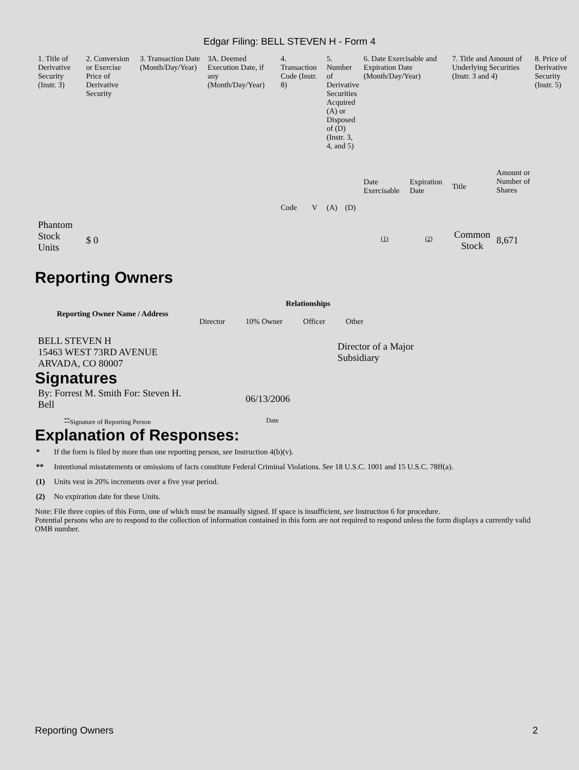Edgar Filing: BELL STEVEN H - Form 4
| 1. Title of Derivative Security (Instr. 3) | 2. Conversion or Exercise Price of Derivative Security | 3. Transaction Date (Month/Day/Year) | 3A. Deemed Execution Date, if any (Month/Day/Year) | 4. Transaction Code (Instr. 8) | | 5. Number of Derivative Securities Acquired (A) or Disposed of (D) (Instr. 3, 4, and 5) | | 6. Date Exercisable and Expiration Date (Month/Day/Year) | | 7. Title and Amount of Underlying Securities (Instr. 3 and 4) | | 8. Price of Derivative Security (Instr. 5) |
| --- | --- | --- | --- | --- | --- | --- | --- | --- | --- | --- | --- | --- |
| | | | | Code | V | (A) | (D) | Date Exercisable | Expiration Date | Title | Amount or Number of Shares | |
| Phantom Stock Units | $ 0 | | | | | | | <sup>(1)</sup> | <sup>(2)</sup> | Common Stock | 8,671 | |
Reporting Owners
| Reporting Owner Name / Address | Relationships | | | |
| --- | --- | --- | --- | --- |
| | Director | 10% Owner | Officer | Other |
| BELL STEVEN H 15463 WEST 73RD AVENUE ARVADA, CO 80007 | | | | Director of a Major Subsidiary |
Signatures
| By: Forrest M. Smith For: Steven H. Bell | 06/13/2006 |
| <sup>**</sup> Signature of Reporting Person | Date |
Explanation of Responses:
* If the form is filed by more than one reporting person, see Instruction 4(b)(v).
** Intentional misstatements or omissions of facts constitute Federal Criminal Violations. See 18 U.S.C. 1001 and 15 U.S.C. 78ff(a).
(1) Units vest in 20% increments over a five year period.
(2) No expiration date for these Units.
Note: File three copies of this Form, one of which must be manually signed. If space is insufficient, see Instruction 6 for procedure.
Potential persons who are to respond to the collection of information contained in this form are not required to respond unless the form displays a currently valid OMB number.
Reporting Owners 2